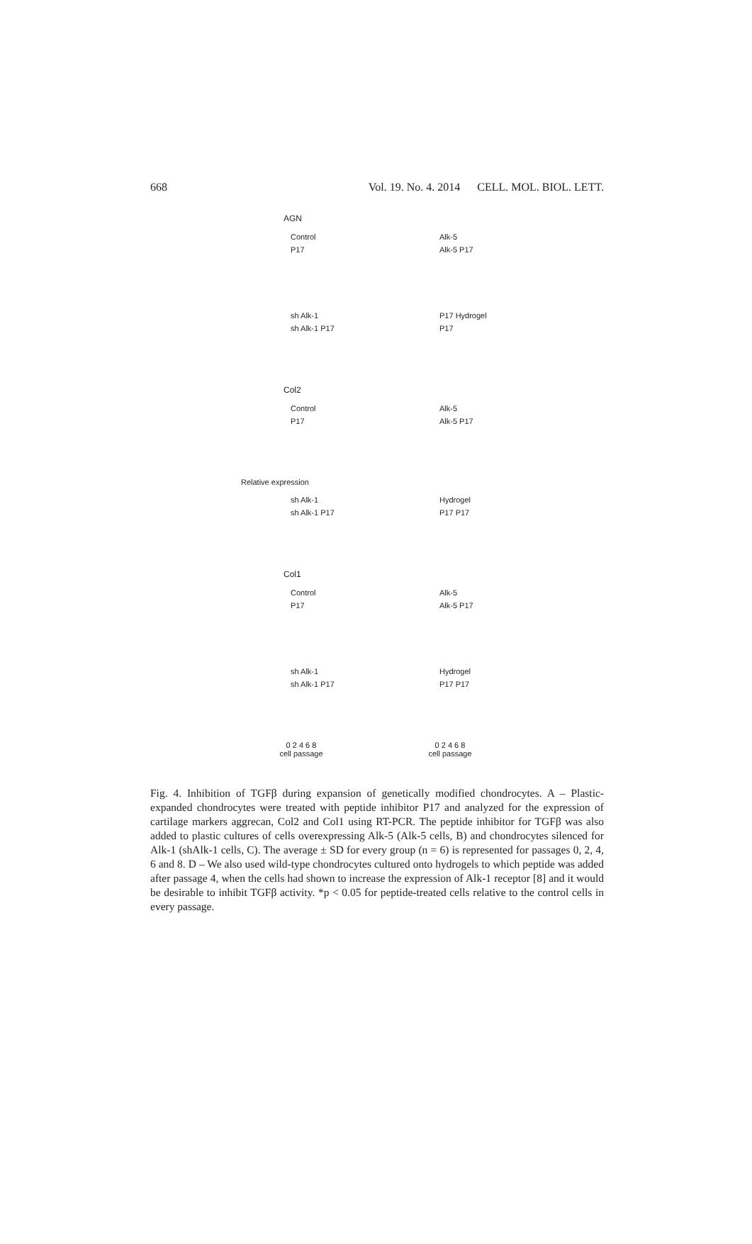668 Vol. 19. No. 4. 2014 CELL. MOL. BIOL. LETT.
AGN
Control
P17
Alk-5
Alk-5 P17
sh Alk-1
sh Alk-1 P17
P17 Hydrogel
P17
Col2
Control
P17
Alk-5
Alk-5 P17
Relative expression
sh Alk-1
sh Alk-1 P17
Hydrogel
P17 P17
Col1
Control
P17
Alk-5
Alk-5 P17
sh Alk-1
sh Alk-1 P17
Hydrogel
P17 P17
0 2 4 6 8
cell passage
0 2 4 6 8
cell passage
Fig. 4. Inhibition of TGFβ during expansion of genetically modified chondrocytes. A – Plastic-expanded chondrocytes were treated with peptide inhibitor P17 and analyzed for the expression of cartilage markers aggrecan, Col2 and Col1 using RT-PCR. The peptide inhibitor for TGFβ was also added to plastic cultures of cells overexpressing Alk-5 (Alk-5 cells, B) and chondrocytes silenced for Alk-1 (shAlk-1 cells, C). The average ± SD for every group (n = 6) is represented for passages 0, 2, 4, 6 and 8. D – We also used wild-type chondrocytes cultured onto hydrogels to which peptide was added after passage 4, when the cells had shown to increase the expression of Alk-1 receptor [8] and it would be desirable to inhibit TGFβ activity. *p < 0.05 for peptide-treated cells relative to the control cells in every passage.